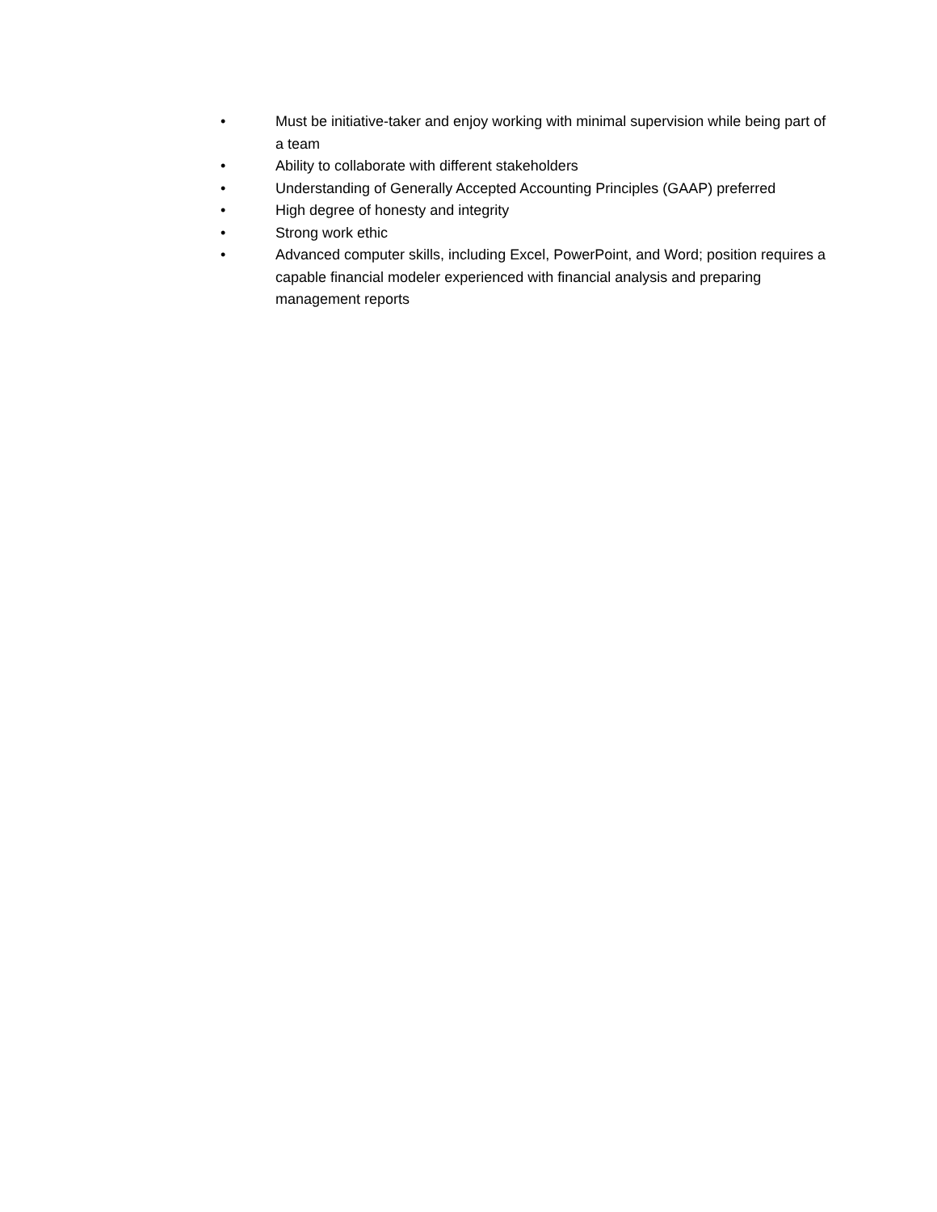• Must be initiative-taker and enjoy working with minimal supervision while being part of a team
• Ability to collaborate with different stakeholders
• Understanding of Generally Accepted Accounting Principles (GAAP) preferred
• High degree of honesty and integrity
• Strong work ethic
• Advanced computer skills, including Excel, PowerPoint, and Word; position requires a capable financial modeler experienced with financial analysis and preparing management reports